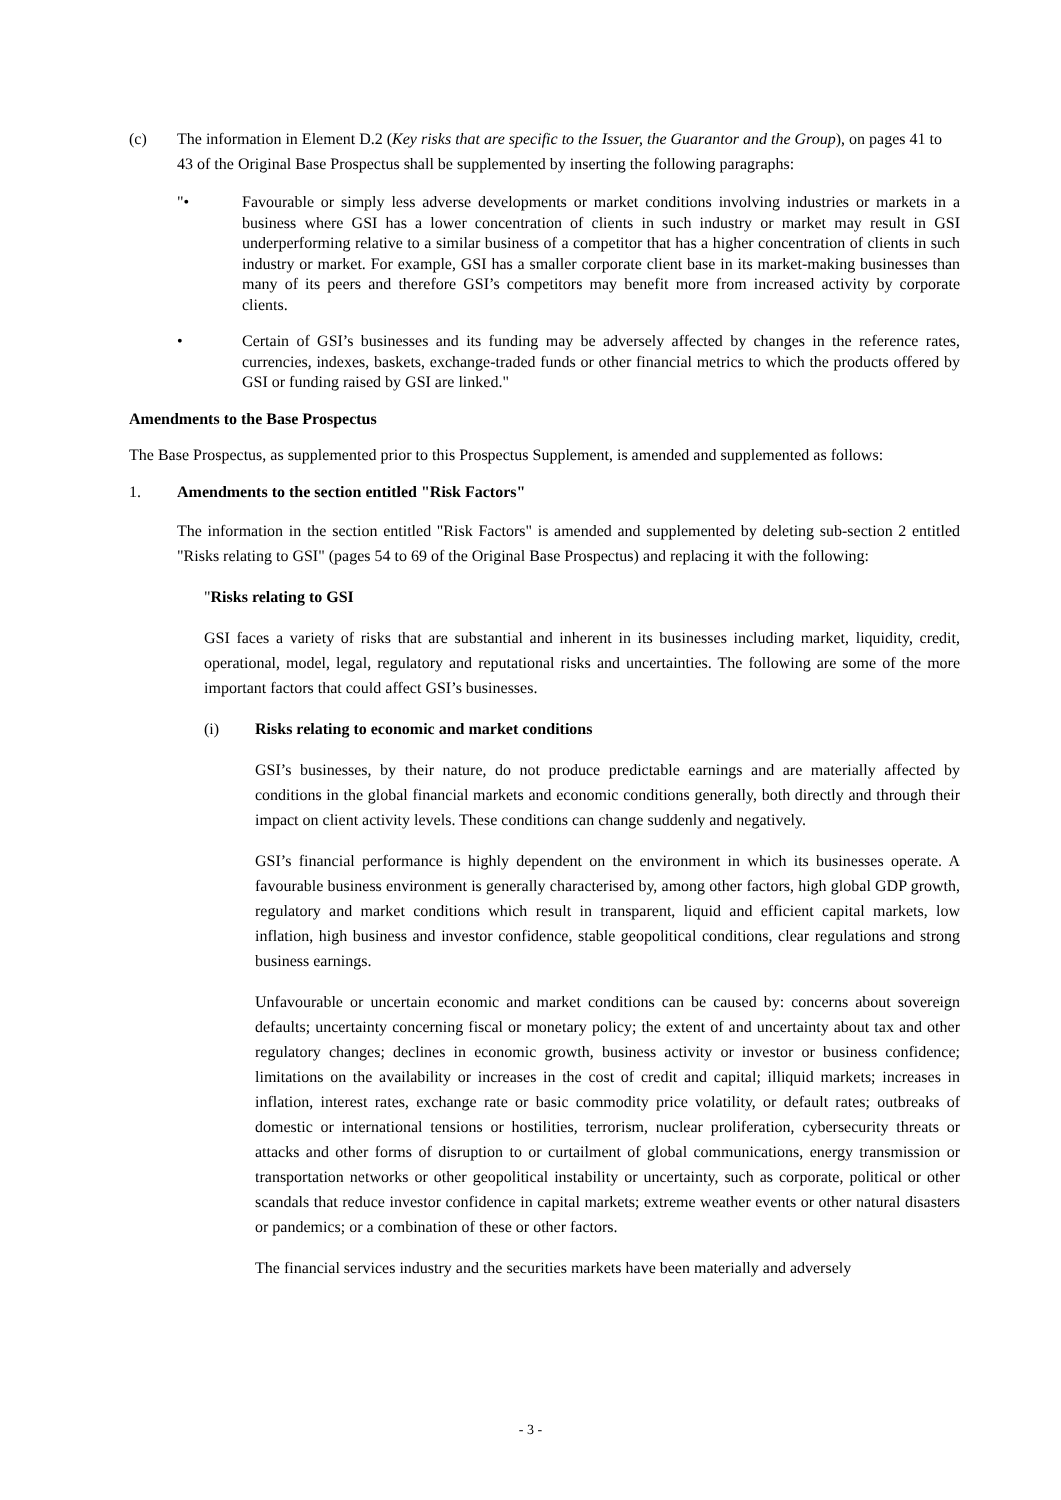(c) The information in Element D.2 (Key risks that are specific to the Issuer, the Guarantor and the Group), on pages 41 to 43 of the Original Base Prospectus shall be supplemented by inserting the following paragraphs:
"• Favourable or simply less adverse developments or market conditions involving industries or markets in a business where GSI has a lower concentration of clients in such industry or market may result in GSI underperforming relative to a similar business of a competitor that has a higher concentration of clients in such industry or market. For example, GSI has a smaller corporate client base in its market-making businesses than many of its peers and therefore GSI’s competitors may benefit more from increased activity by corporate clients.
• Certain of GSI’s businesses and its funding may be adversely affected by changes in the reference rates, currencies, indexes, baskets, exchange-traded funds or other financial metrics to which the products offered by GSI or funding raised by GSI are linked."
Amendments to the Base Prospectus
The Base Prospectus, as supplemented prior to this Prospectus Supplement, is amended and supplemented as follows:
1. Amendments to the section entitled "Risk Factors"
The information in the section entitled "Risk Factors" is amended and supplemented by deleting sub-section 2 entitled "Risks relating to GSI" (pages 54 to 69 of the Original Base Prospectus) and replacing it with the following:
"Risks relating to GSI
GSI faces a variety of risks that are substantial and inherent in its businesses including market, liquidity, credit, operational, model, legal, regulatory and reputational risks and uncertainties. The following are some of the more important factors that could affect GSI’s businesses.
(i) Risks relating to economic and market conditions
GSI’s businesses, by their nature, do not produce predictable earnings and are materially affected by conditions in the global financial markets and economic conditions generally, both directly and through their impact on client activity levels. These conditions can change suddenly and negatively.
GSI’s financial performance is highly dependent on the environment in which its businesses operate. A favourable business environment is generally characterised by, among other factors, high global GDP growth, regulatory and market conditions which result in transparent, liquid and efficient capital markets, low inflation, high business and investor confidence, stable geopolitical conditions, clear regulations and strong business earnings.
Unfavourable or uncertain economic and market conditions can be caused by: concerns about sovereign defaults; uncertainty concerning fiscal or monetary policy; the extent of and uncertainty about tax and other regulatory changes; declines in economic growth, business activity or investor or business confidence; limitations on the availability or increases in the cost of credit and capital; illiquid markets; increases in inflation, interest rates, exchange rate or basic commodity price volatility, or default rates; outbreaks of domestic or international tensions or hostilities, terrorism, nuclear proliferation, cybersecurity threats or attacks and other forms of disruption to or curtailment of global communications, energy transmission or transportation networks or other geopolitical instability or uncertainty, such as corporate, political or other scandals that reduce investor confidence in capital markets; extreme weather events or other natural disasters or pandemics; or a combination of these or other factors.
The financial services industry and the securities markets have been materially and adversely
- 3 -